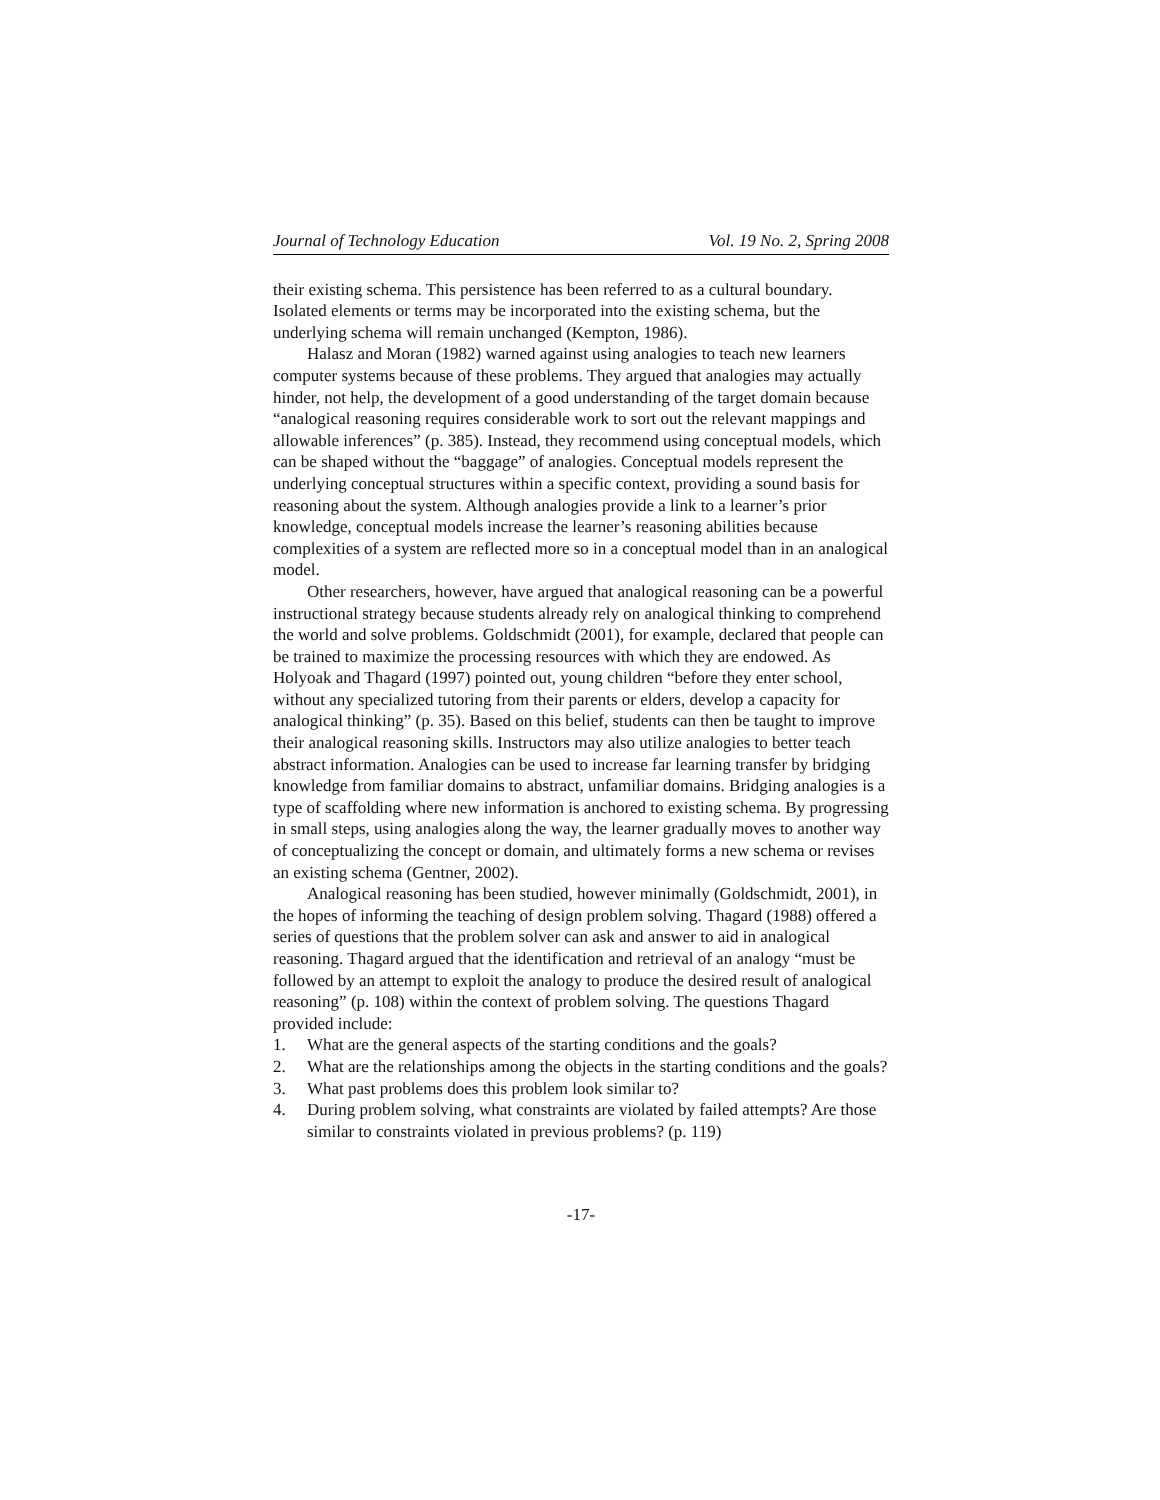Journal of Technology Education Vol. 19 No. 2, Spring 2008
their existing schema. This persistence has been referred to as a cultural boundary. Isolated elements or terms may be incorporated into the existing schema, but the underlying schema will remain unchanged (Kempton, 1986).
Halasz and Moran (1982) warned against using analogies to teach new learners computer systems because of these problems. They argued that analogies may actually hinder, not help, the development of a good understanding of the target domain because “analogical reasoning requires considerable work to sort out the relevant mappings and allowable inferences” (p. 385). Instead, they recommend using conceptual models, which can be shaped without the “baggage” of analogies. Conceptual models represent the underlying conceptual structures within a specific context, providing a sound basis for reasoning about the system. Although analogies provide a link to a learner’s prior knowledge, conceptual models increase the learner’s reasoning abilities because complexities of a system are reflected more so in a conceptual model than in an analogical model.
Other researchers, however, have argued that analogical reasoning can be a powerful instructional strategy because students already rely on analogical thinking to comprehend the world and solve problems. Goldschmidt (2001), for example, declared that people can be trained to maximize the processing resources with which they are endowed. As Holyoak and Thagard (1997) pointed out, young children “before they enter school, without any specialized tutoring from their parents or elders, develop a capacity for analogical thinking” (p. 35). Based on this belief, students can then be taught to improve their analogical reasoning skills. Instructors may also utilize analogies to better teach abstract information. Analogies can be used to increase far learning transfer by bridging knowledge from familiar domains to abstract, unfamiliar domains. Bridging analogies is a type of scaffolding where new information is anchored to existing schema. By progressing in small steps, using analogies along the way, the learner gradually moves to another way of conceptualizing the concept or domain, and ultimately forms a new schema or revises an existing schema (Gentner, 2002).
Analogical reasoning has been studied, however minimally (Goldschmidt, 2001), in the hopes of informing the teaching of design problem solving. Thagard (1988) offered a series of questions that the problem solver can ask and answer to aid in analogical reasoning. Thagard argued that the identification and retrieval of an analogy “must be followed by an attempt to exploit the analogy to produce the desired result of analogical reasoning” (p. 108) within the context of problem solving. The questions Thagard provided include:
1. What are the general aspects of the starting conditions and the goals?
2. What are the relationships among the objects in the starting conditions and the goals?
3. What past problems does this problem look similar to?
4. During problem solving, what constraints are violated by failed attempts? Are those similar to constraints violated in previous problems? (p. 119)
-17-